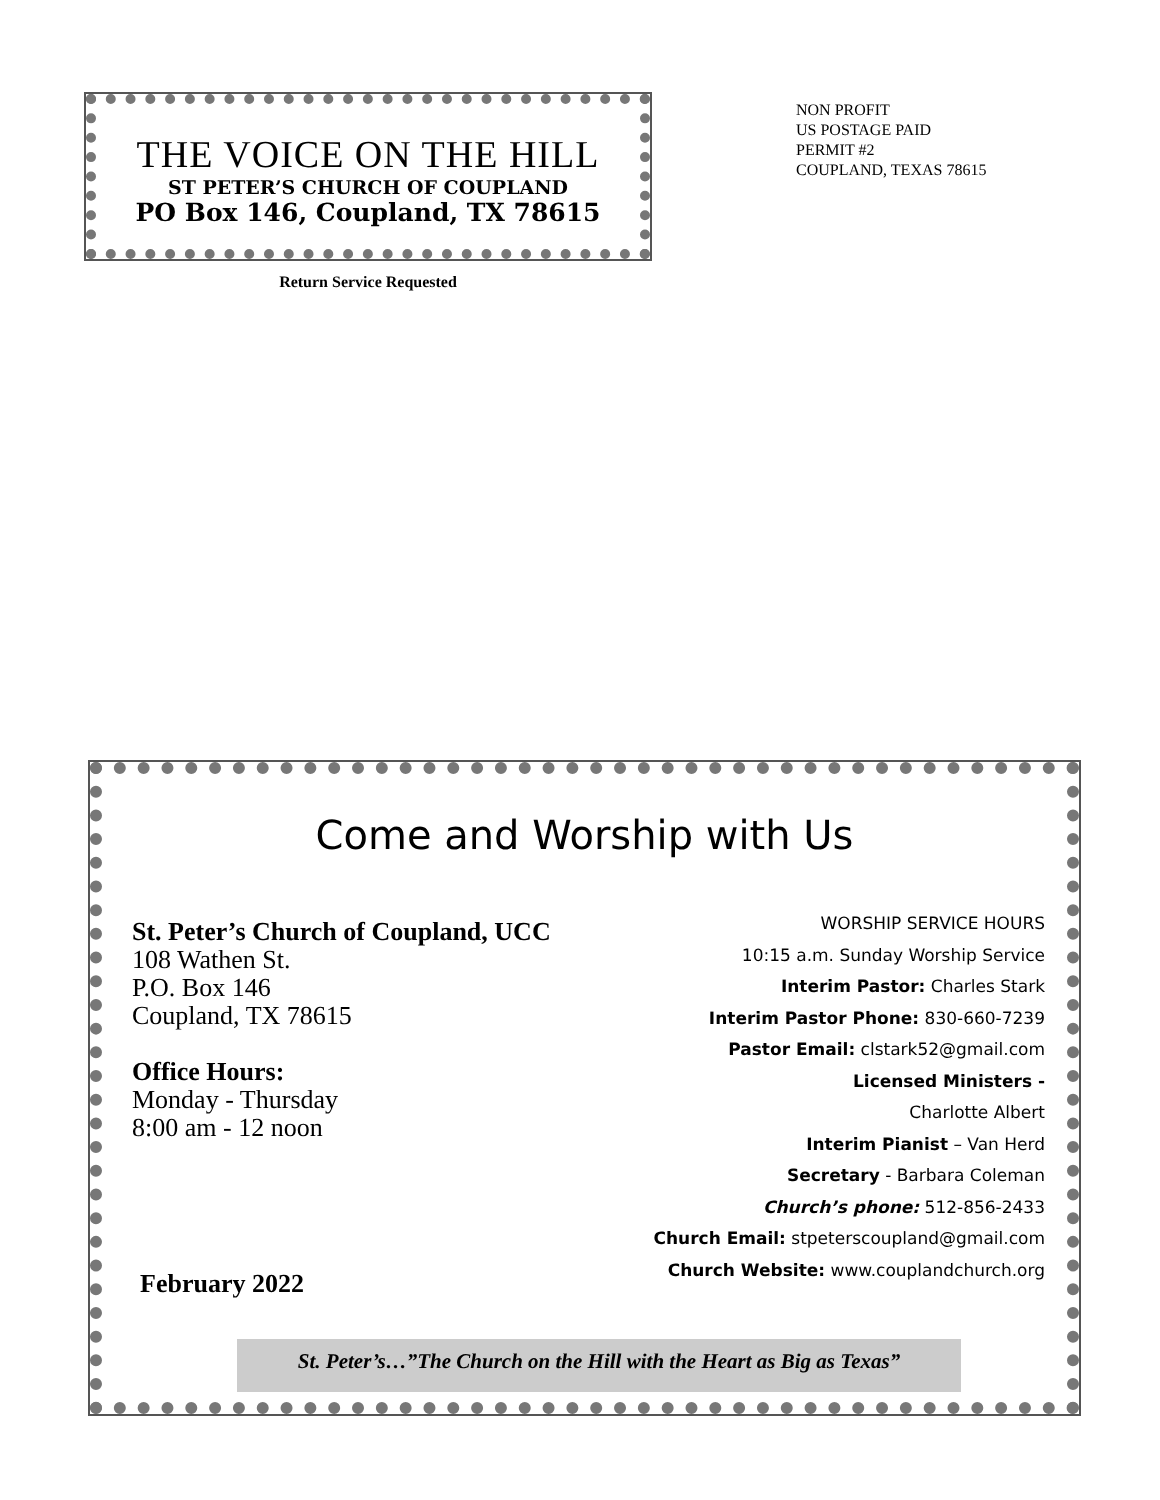THE VOICE ON THE HILL
ST PETER’S CHURCH OF COUPLAND
PO Box 146, Coupland, TX 78615
Return Service Requested
NON PROFIT
US POSTAGE PAID
PERMIT #2
COUPLAND, TEXAS 78615
Come and Worship with Us
St. Peter’s Church of Coupland, UCC
108 Wathen St.
P.O. Box 146
Coupland, TX 78615
Office Hours:
Monday - Thursday
8:00 am - 12 noon
February 2022
WORSHIP SERVICE HOURS
10:15 a.m. Sunday Worship Service
Interim Pastor: Charles Stark
Interim Pastor Phone: 830-660-7239
Pastor Email: clstark52@gmail.com
Licensed Ministers -
Charlotte Albert
Interim Pianist – Van Herd
Secretary - Barbara Coleman
Church’s phone: 512-856-2433
Church Email: stpeterscoupland@gmail.com
Church Website: www.couplandchurch.org
St. Peter’s…”The Church on the Hill with the Heart as Big as Texas”